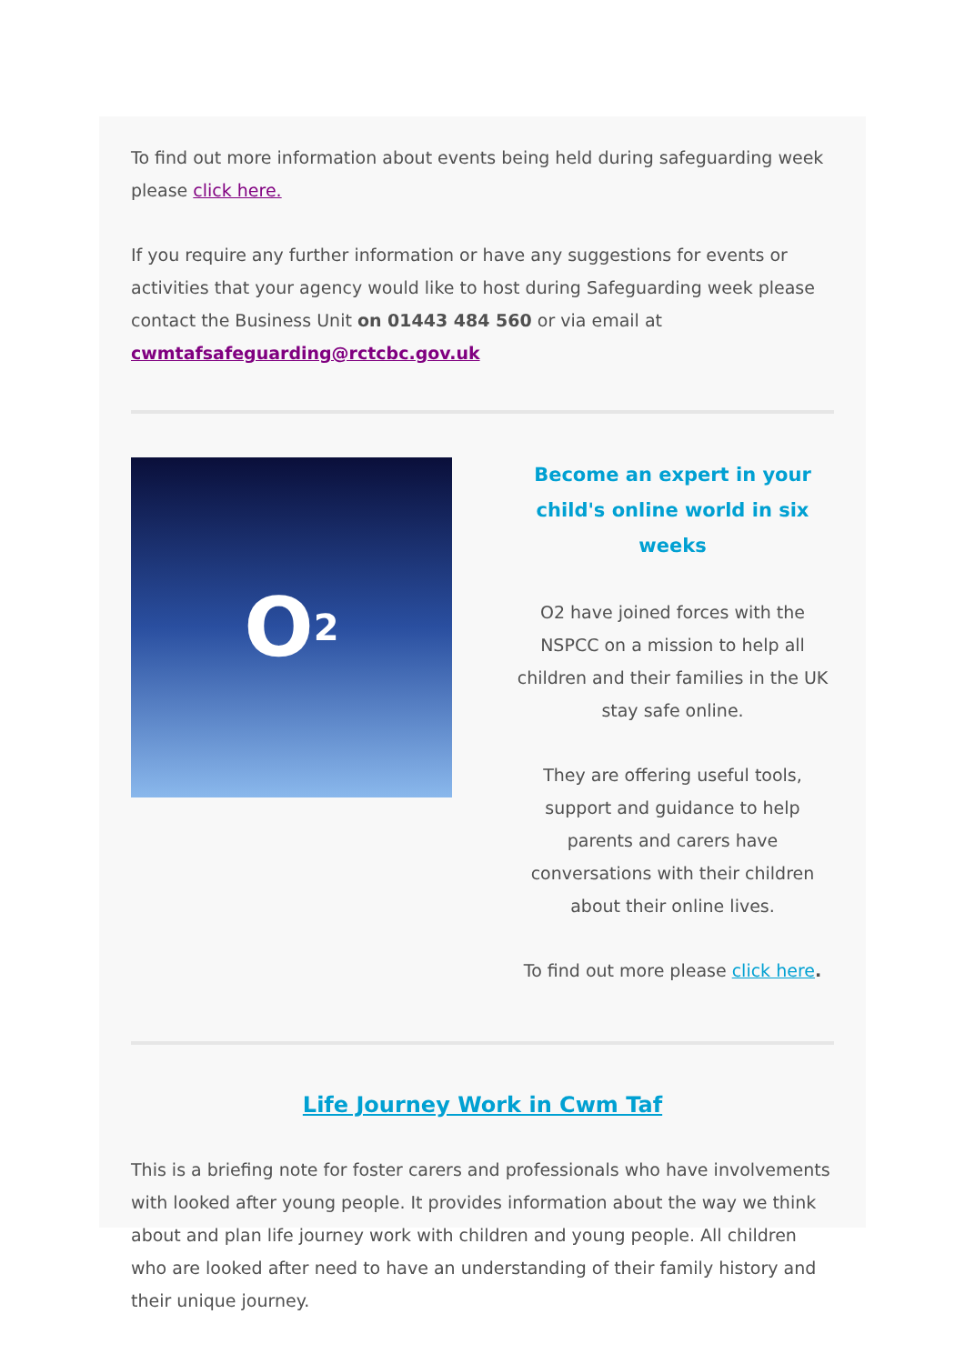To find out more information about events being held during safeguarding week please click here.
If you require any further information or have any suggestions for events or activities that your agency would like to host during Safeguarding week please contact the Business Unit on 01443 484 560 or via email at
cwmtafsafeguarding@rctcbc.gov.uk
O<sub>2</sub>
Become an expert in your child's online world in six weeks
O2 have joined forces with the NSPCC on a mission to help all children and their families in the UK stay safe online.
They are offering useful tools, support and guidance to help parents and carers have conversations with their children about their online lives.
To find out more please click here.
Life Journey Work in Cwm Taf
This is a briefing note for foster carers and professionals who have involvements with looked after young people. It provides information about the way we think about and plan life journey work with children and young people. All children who are looked after need to have an understanding of their family history and their unique journey.